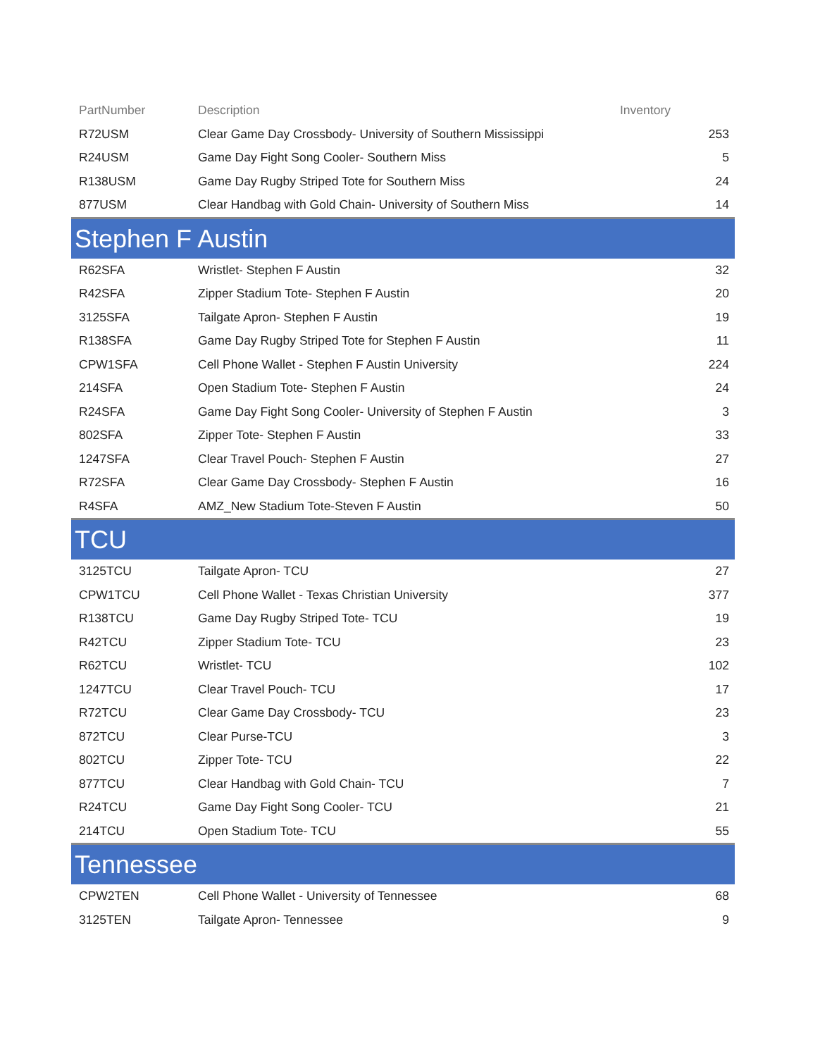| PartNumber | Description | Inventory |
| --- | --- | --- |
| R72USM | Clear Game Day Crossbody- University of Southern Mississippi | 253 |
| R24USM | Game Day Fight Song Cooler- Southern Miss | 5 |
| R138USM | Game Day Rugby Striped Tote for Southern Miss | 24 |
| 877USM | Clear Handbag with Gold Chain- University of Southern Miss | 14 |
| Stephen F Austin | | |
| R62SFA | Wristlet- Stephen F Austin | 32 |
| R42SFA | Zipper Stadium Tote- Stephen F Austin | 20 |
| 3125SFA | Tailgate Apron- Stephen F Austin | 19 |
| R138SFA | Game Day Rugby Striped Tote for Stephen F Austin | 11 |
| CPW1SFA | Cell Phone Wallet - Stephen F Austin University | 224 |
| 214SFA | Open Stadium Tote- Stephen F Austin | 24 |
| R24SFA | Game Day Fight Song Cooler- University of Stephen F Austin | 3 |
| 802SFA | Zipper Tote- Stephen F Austin | 33 |
| 1247SFA | Clear Travel Pouch- Stephen F Austin | 27 |
| R72SFA | Clear Game Day Crossbody- Stephen F Austin | 16 |
| R4SFA | AMZ_New Stadium Tote-Steven F Austin | 50 |
| TCU | | |
| 3125TCU | Tailgate Apron- TCU | 27 |
| CPW1TCU | Cell Phone Wallet - Texas Christian University | 377 |
| R138TCU | Game Day Rugby Striped Tote- TCU | 19 |
| R42TCU | Zipper Stadium Tote- TCU | 23 |
| R62TCU | Wristlet- TCU | 102 |
| 1247TCU | Clear Travel Pouch- TCU | 17 |
| R72TCU | Clear Game Day Crossbody- TCU | 23 |
| 872TCU | Clear Purse-TCU | 3 |
| 802TCU | Zipper Tote- TCU | 22 |
| 877TCU | Clear Handbag with Gold Chain- TCU | 7 |
| R24TCU | Game Day Fight Song Cooler- TCU | 21 |
| 214TCU | Open Stadium Tote- TCU | 55 |
| Tennessee | | |
| CPW2TEN | Cell Phone Wallet - University of Tennessee | 68 |
| 3125TEN | Tailgate Apron- Tennessee | 9 |